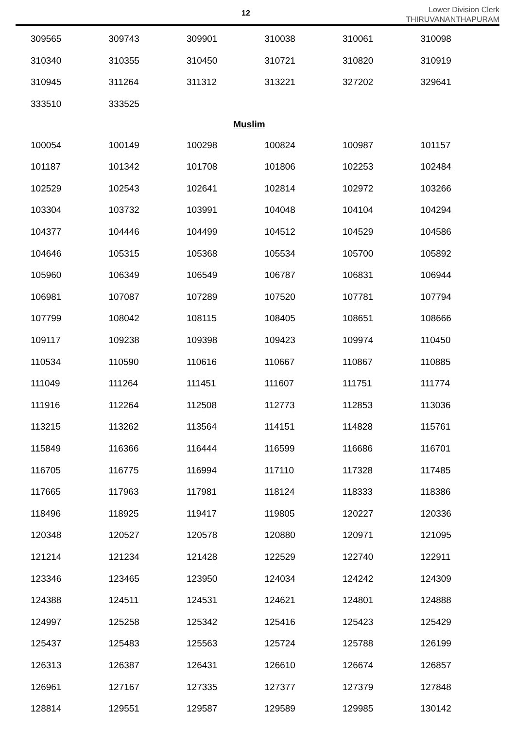12
Lower Division Clerk
THIRUVANANTHAPURAM
| 309565 | 309743 | 309901 | 310038 | 310061 | 310098 |
| 310340 | 310355 | 310450 | 310721 | 310820 | 310919 |
| 310945 | 311264 | 311312 | 313221 | 327202 | 329641 |
| 333510 | 333525 | | | | |
| Muslim | | | | | |
| 100054 | 100149 | 100298 | 100824 | 100987 | 101157 |
| 101187 | 101342 | 101708 | 101806 | 102253 | 102484 |
| 102529 | 102543 | 102641 | 102814 | 102972 | 103266 |
| 103304 | 103732 | 103991 | 104048 | 104104 | 104294 |
| 104377 | 104446 | 104499 | 104512 | 104529 | 104586 |
| 104646 | 105315 | 105368 | 105534 | 105700 | 105892 |
| 105960 | 106349 | 106549 | 106787 | 106831 | 106944 |
| 106981 | 107087 | 107289 | 107520 | 107781 | 107794 |
| 107799 | 108042 | 108115 | 108405 | 108651 | 108666 |
| 109117 | 109238 | 109398 | 109423 | 109974 | 110450 |
| 110534 | 110590 | 110616 | 110667 | 110867 | 110885 |
| 111049 | 111264 | 111451 | 111607 | 111751 | 111774 |
| 111916 | 112264 | 112508 | 112773 | 112853 | 113036 |
| 113215 | 113262 | 113564 | 114151 | 114828 | 115761 |
| 115849 | 116366 | 116444 | 116599 | 116686 | 116701 |
| 116705 | 116775 | 116994 | 117110 | 117328 | 117485 |
| 117665 | 117963 | 117981 | 118124 | 118333 | 118386 |
| 118496 | 118925 | 119417 | 119805 | 120227 | 120336 |
| 120348 | 120527 | 120578 | 120880 | 120971 | 121095 |
| 121214 | 121234 | 121428 | 122529 | 122740 | 122911 |
| 123346 | 123465 | 123950 | 124034 | 124242 | 124309 |
| 124388 | 124511 | 124531 | 124621 | 124801 | 124888 |
| 124997 | 125258 | 125342 | 125416 | 125423 | 125429 |
| 125437 | 125483 | 125563 | 125724 | 125788 | 126199 |
| 126313 | 126387 | 126431 | 126610 | 126674 | 126857 |
| 126961 | 127167 | 127335 | 127377 | 127379 | 127848 |
| 128814 | 129551 | 129587 | 129589 | 129985 | 130142 |